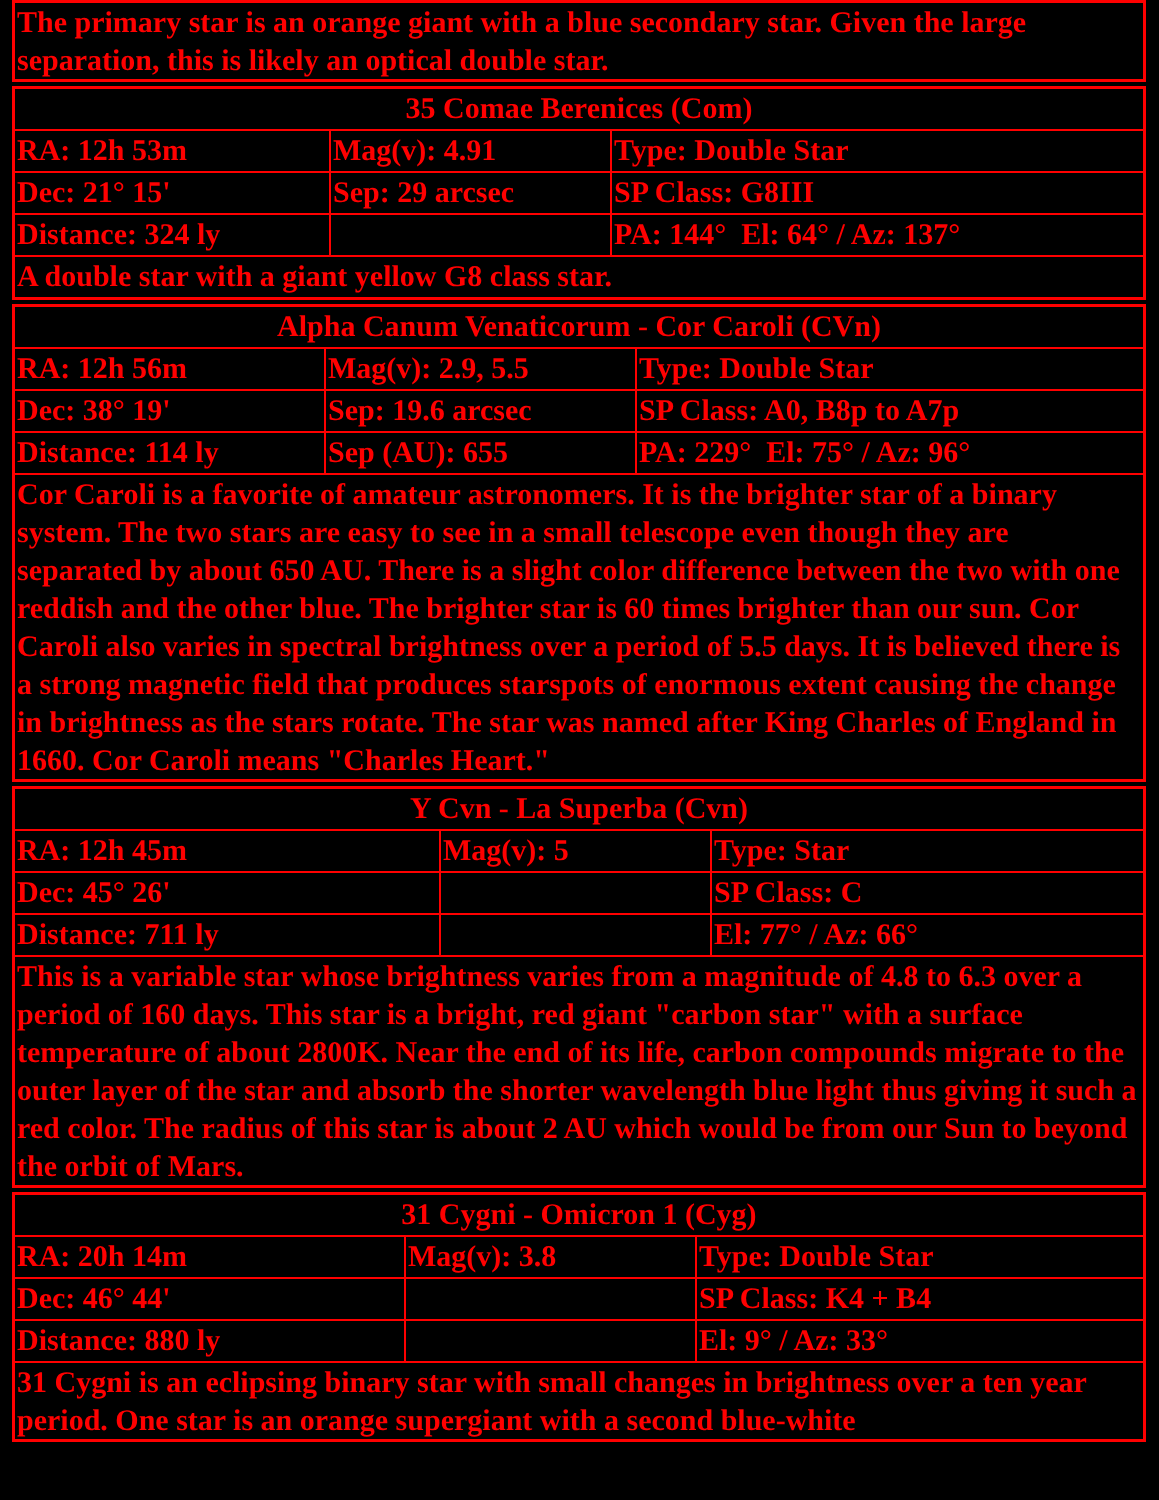| The primary star is an orange giant with a blue secondary star. Given the large separation, this is likely an optical double star. |
| 35 Comae Berenices (Com) | | |
| RA: 12h 53m | Mag(v): 4.91 | Type: Double Star |
| Dec: 21° 15' | Sep: 29 arcsec | SP Class: G8III |
| Distance: 324 ly | | PA: 144° El: 64° / Az: 137° |
| A double star with a giant yellow G8 class star. | | |
| Alpha Canum Venaticorum - Cor Caroli (CVn) | | |
| RA: 12h 56m | Mag(v): 2.9, 5.5 | Type: Double Star |
| Dec: 38° 19' | Sep: 19.6 arcsec | SP Class: A0, B8p to A7p |
| Distance: 114 ly | Sep (AU): 655 | PA: 229° El: 75° / Az: 96° |
| Cor Caroli is a favorite of amateur astronomers. It is the brighter star of a binary system. The two stars are easy to see in a small telescope even though they are separated by about 650 AU. There is a slight color difference between the two with one reddish and the other blue. The brighter star is 60 times brighter than our sun. Cor Caroli also varies in spectral brightness over a period of 5.5 days. It is believed there is a strong magnetic field that produces starspots of enormous extent causing the change in brightness as the stars rotate. The star was named after King Charles of England in 1660. Cor Caroli means "Charles Heart." | | |
| Y Cvn - La Superba (Cvn) | | |
| RA: 12h 45m | Mag(v): 5 | Type: Star |
| Dec: 45° 26' | | SP Class: C |
| Distance: 711 ly | | El: 77° / Az: 66° |
| This is a variable star whose brightness varies from a magnitude of 4.8 to 6.3 over a period of 160 days. This star is a bright, red giant "carbon star" with a surface temperature of about 2800K. Near the end of its life, carbon compounds migrate to the outer layer of the star and absorb the shorter wavelength blue light thus giving it such a red color. The radius of this star is about 2 AU which would be from our Sun to beyond the orbit of Mars. | | |
| 31 Cygni - Omicron 1 (Cyg) | | |
| RA: 20h 14m | Mag(v): 3.8 | Type: Double Star |
| Dec: 46° 44' | | SP Class: K4 + B4 |
| Distance: 880 ly | | El: 9° / Az: 33° |
| 31 Cygni is an eclipsing binary star with small changes in brightness over a ten year period. One star is an orange supergiant with a second blue-white | | |